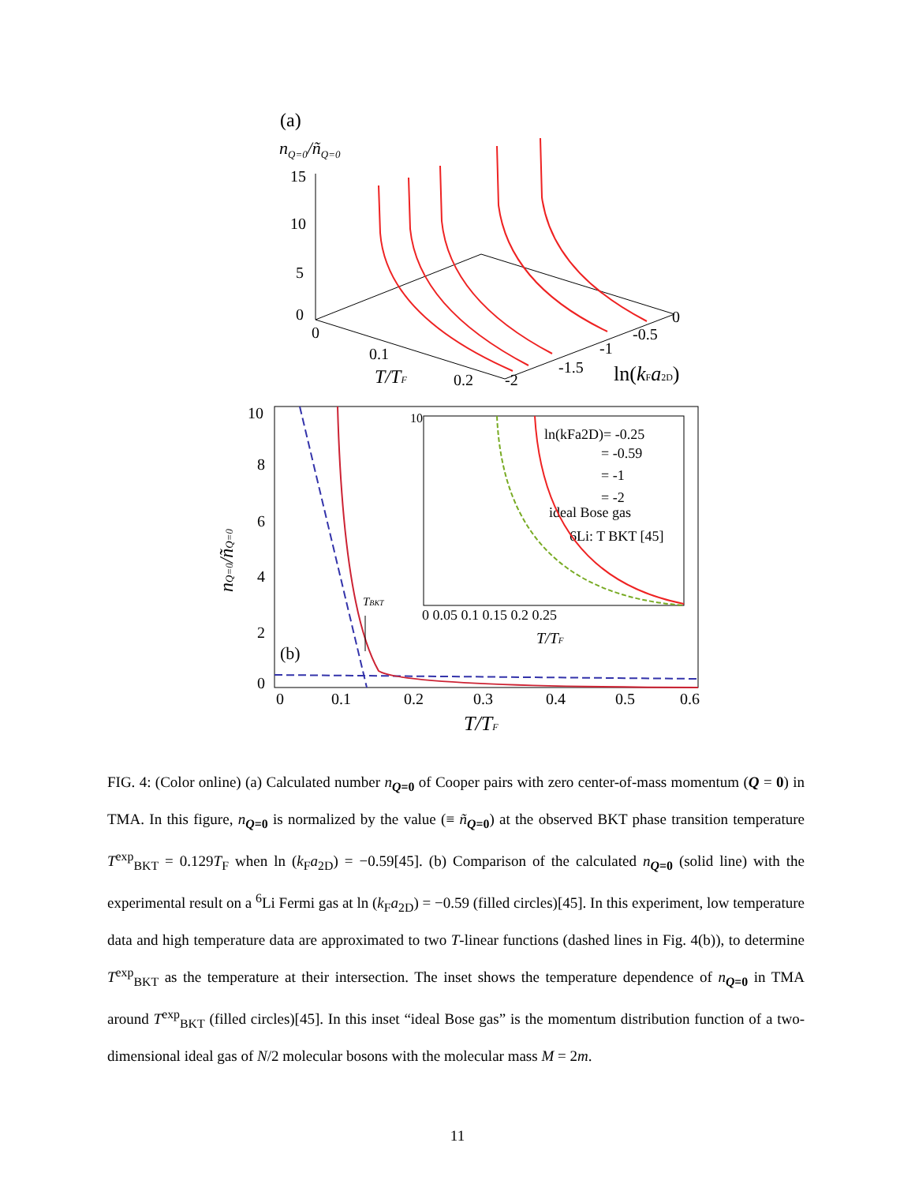(a)
nQ=0/ñQ=0
15
10
5
0
0
0.1
T/TF
0.2
-2
-1.5
-1
-0.5
0
ln(kFa2D)
10
8
6
4
2
0
nQ=0/ñQ=0
(b)
TBKT
0
0.1
0.2
0.3
0.4
0.5
0.6
T/TF
ln(kFa2D)= -0.25
= -0.59
= -1
= -2
ideal Bose gas
6Li: T BKT [45]
0 0.05 0.1 0.15 0.2 0.25
T/TF
10
FIG. 4: (Color online) (a) Calculated number n<sub>Q=0</sub> of Cooper pairs with zero center-of-mass momentum (Q = 0) in TMA. In this figure, n<sub>Q=0</sub> is normalized by the value (≡ ñ<sub>Q=0</sub>) at the observed BKT phase transition temperature T<sup>exp</sup><sub>BKT</sub> = 0.129T<sub>F</sub> when ln (k<sub>F</sub>a<sub>2D</sub>) = −0.59[45]. (b) Comparison of the calculated n<sub>Q=0</sub> (solid line) with the experimental result on a <sup>6</sup>Li Fermi gas at ln (k<sub>F</sub>a<sub>2D</sub>) = −0.59 (filled circles)[45]. In this experiment, low temperature data and high temperature data are approximated to two T-linear functions (dashed lines in Fig. 4(b)), to determine T<sup>exp</sup><sub>BKT</sub> as the temperature at their intersection. The inset shows the temperature dependence of n<sub>Q=0</sub> in TMA around T<sup>exp</sup><sub>BKT</sub> (filled circles)[45]. In this inset “ideal Bose gas” is the momentum distribution function of a two-dimensional ideal gas of N/2 molecular bosons with the molecular mass M = 2m.
11